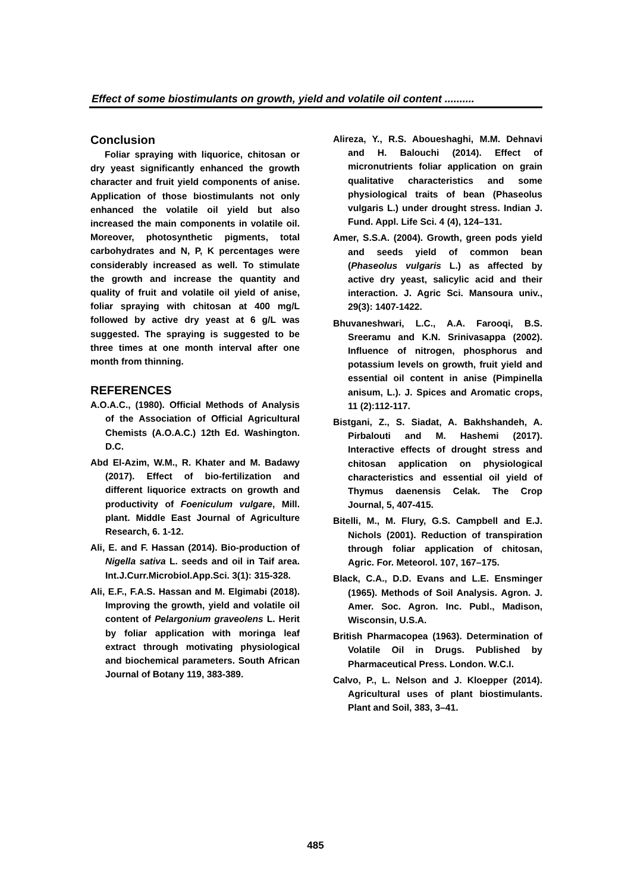Effect of some biostimulants on growth, yield and volatile oil content ..........
Conclusion
Foliar spraying with liquorice, chitosan or dry yeast significantly enhanced the growth character and fruit yield components of anise. Application of those biostimulants not only enhanced the volatile oil yield but also increased the main components in volatile oil. Moreover, photosynthetic pigments, total carbohydrates and N, P, K percentages were considerably increased as well. To stimulate the growth and increase the quantity and quality of fruit and volatile oil yield of anise, foliar spraying with chitosan at 400 mg/L followed by active dry yeast at 6 g/L was suggested. The spraying is suggested to be three times at one month interval after one month from thinning.
REFERENCES
A.O.A.C., (1980). Official Methods of Analysis of the Association of Official Agricultural Chemists (A.O.A.C.) 12th Ed. Washington. D.C.
Abd El-Azim, W.M., R. Khater and M. Badawy (2017). Effect of bio-fertilization and different liquorice extracts on growth and productivity of Foeniculum vulgare, Mill. plant. Middle East Journal of Agriculture Research, 6. 1-12.
Ali, E. and F. Hassan (2014). Bio-production of Nigella sativa L. seeds and oil in Taif area. Int.J.Curr.Microbiol.App.Sci. 3(1): 315-328.
Ali, E.F., F.A.S. Hassan and M. Elgimabi (2018). Improving the growth, yield and volatile oil content of Pelargonium graveolens L. Herit by foliar application with moringa leaf extract through motivating physiological and biochemical parameters. South African Journal of Botany 119, 383-389.
Alireza, Y., R.S. Aboueshaghi, M.M. Dehnavi and H. Balouchi (2014). Effect of micronutrients foliar application on grain qualitative characteristics and some physiological traits of bean (Phaseolus vulgaris L.) under drought stress. Indian J. Fund. Appl. Life Sci. 4 (4), 124–131.
Amer, S.S.A. (2004). Growth, green pods yield and seeds yield of common bean (Phaseolus vulgaris L.) as affected by active dry yeast, salicylic acid and their interaction. J. Agric Sci. Mansoura univ., 29(3): 1407-1422.
Bhuvaneshwari, L.C., A.A. Farooqi, B.S. Sreeramu and K.N. Srinivasappa (2002). Influence of nitrogen, phosphorus and potassium levels on growth, fruit yield and essential oil content in anise (Pimpinella anisum, L.). J. Spices and Aromatic crops, 11 (2):112-117.
Bistgani, Z., S. Siadat, A. Bakhshandeh, A. Pirbalouti and M. Hashemi (2017). Interactive effects of drought stress and chitosan application on physiological characteristics and essential oil yield of Thymus daenensis Celak. The Crop Journal, 5, 407-415.
Bitelli, M., M. Flury, G.S. Campbell and E.J. Nichols (2001). Reduction of transpiration through foliar application of chitosan, Agric. For. Meteorol. 107, 167–175.
Black, C.A., D.D. Evans and L.E. Ensminger (1965). Methods of Soil Analysis. Agron. J. Amer. Soc. Agron. Inc. Publ., Madison, Wisconsin, U.S.A.
British Pharmacopea (1963). Determination of Volatile Oil in Drugs. Published by Pharmaceutical Press. London. W.C.I.
Calvo, P., L. Nelson and J. Kloepper (2014). Agricultural uses of plant biostimulants. Plant and Soil, 383, 3–41.
485